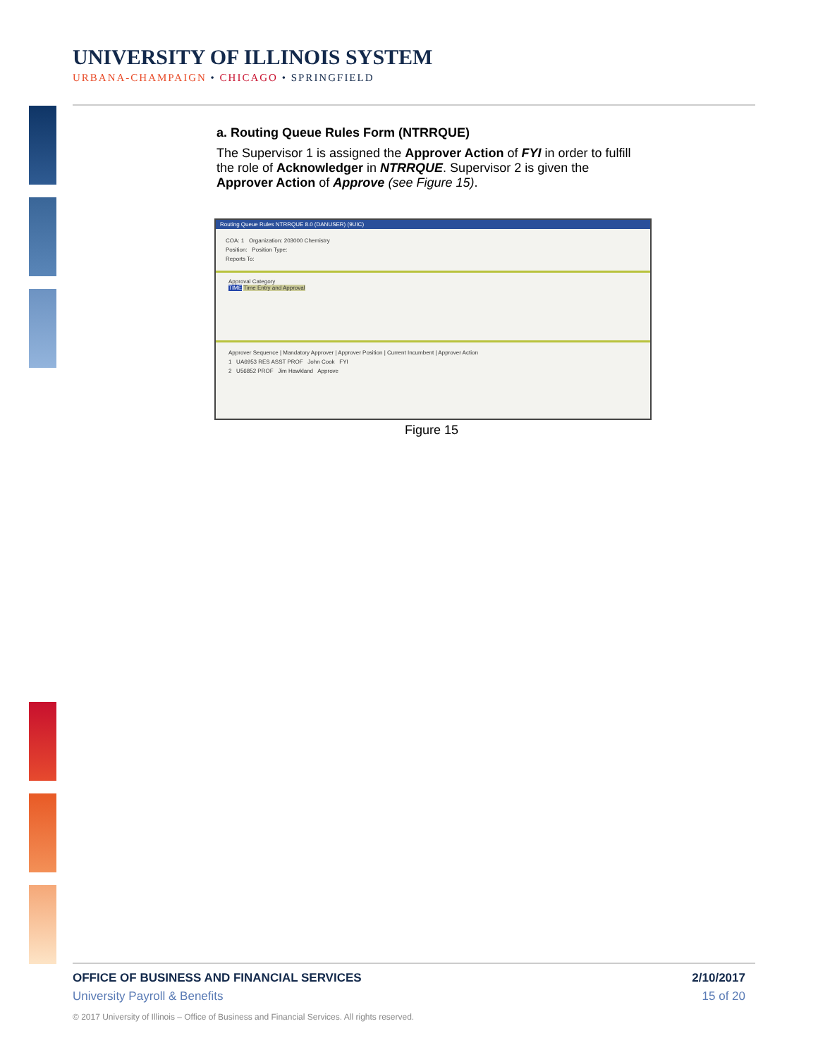UNIVERSITY OF ILLINOIS SYSTEM
URBANA-CHAMPAIGN • CHICAGO • SPRINGFIELD
a. Routing Queue Rules Form (NTRRQUE)
The Supervisor 1 is assigned the Approver Action of FYI in order to fulfill the role of Acknowledger in NTRRQUE. Supervisor 2 is given the Approver Action of Approve (see Figure 15).
Routing Queue Rules NTRRQUE 8.0 (DANUSER) (9UIC)
COA: 1 Organization: 203000 Chemistry
Position: Position Type:
Reports To:
Approval Category
TIME Time Entry and Approval
Approver Sequence | Mandatory Approver | Approver Position | Current Incumbent | Approver Action
1 UA6953 RES ASST PROF John Cook FYI
2 U56852 PROF Jim Hawkland Approve
Figure 15
OFFICE OF BUSINESS AND FINANCIAL SERVICES 2/10/2017
University Payroll & Benefits 15 of 20
© 2017 University of Illinois – Office of Business and Financial Services. All rights reserved.